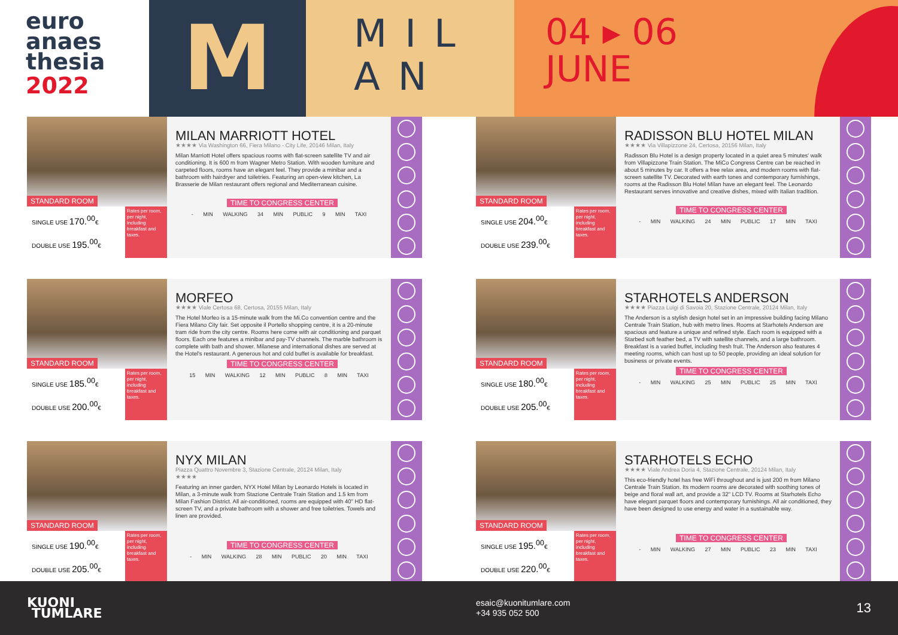euro
anaes
thesia
2022
M
MIL
AN
04 ▸ 06
JUNE
STANDARD ROOM
SINGLE USE 170.<sup>00</sup>€
DOUBLE USE 195.<sup>00</sup>€
Rates per room, per night, including breakfast and taxes.
MILAN MARRIOTT HOTEL
★★★★ Via Washington 66, Fiera Milano - City Life, 20146 Milan, Italy
Milan Marriott Hotel offers spacious rooms with flat-screen satellite TV and air conditioning. It is 600 m from Wagner Metro Station. With wooden furniture and carpeted floors, rooms have an elegant feel. They provide a minibar and a bathroom with hairdryer and toiletries. Featuring an open-view kitchen, La Brasserie de Milan restaurant offers regional and Mediterranean cuisine.
TIME TO CONGRESS CENTER
- MIN WALKING 34 MIN PUBLIC 9 MIN TAXI
STANDARD ROOM
SINGLE USE 204.<sup>00</sup>€
DOUBLE USE 239.<sup>00</sup>€
Rates per room, per night, including breakfast and taxes.
RADISSON BLU HOTEL MILAN
★★★★ Via Villapizzone 24, Certosa, 20156 Milan, Italy
Radisson Blu Hotel is a design property located in a quiet area 5 minutes' walk from Villapizzone Train Station. The MiCo Congress Centre can be reached in about 5 minutes by car. It offers a free relax area, and modern rooms with flat-screen satellite TV. Decorated with earth tones and contemporary furnishings, rooms at the Radisson Blu Hotel Milan have an elegant feel. The Leonardo Restaurant serves innovative and creative dishes, mixed with Italian tradition.
TIME TO CONGRESS CENTER
- MIN WALKING 24 MIN PUBLIC 17 MIN TAXI
STANDARD ROOM
SINGLE USE 185.<sup>00</sup>€
DOUBLE USE 200.<sup>00</sup>€
Rates per room, per night, including breakfast and taxes.
MORFEO
★★★★ Viale Certosa 68, Certosa, 20155 Milan, Italy
The Hotel Morfeo is a 15-minute walk from the Mi.Co convention centre and the Fiera Milano City fair. Set opposite il Portello shopping centre, it is a 20-minute tram ride from the city centre. Rooms here come with air conditioning and parquet floors. Each one features a minibar and pay-TV channels. The marble bathroom is complete with bath and shower. Milanese and international dishes are served at the Hotel's restaurant. A generous hot and cold buffet is available for breakfast.
TIME TO CONGRESS CENTER
15 MIN WALKING 12 MIN PUBLIC 8 MIN TAXI
STANDARD ROOM
SINGLE USE 180.<sup>00</sup>€
DOUBLE USE 205.<sup>00</sup>€
Rates per room, per night, including breakfast and taxes.
STARHOTELS ANDERSON
★★★★ Piazza Luigi di Savoia 20, Stazione Centrale, 20124 Milan, Italy
The Anderson is a stylish design hotel set in an impressive building facing Milano Centrale Train Station, hub with metro lines. Rooms at Starhotels Anderson are spacious and feature a unique and refined style. Each room is equipped with a Starbed soft feather bed, a TV with satellite channels, and a large bathroom. Breakfast is a varied buffet, including fresh fruit. The Anderson also features 4 meeting rooms, which can host up to 50 people, providing an ideal solution for business or private events.
TIME TO CONGRESS CENTER
- MIN WALKING 25 MIN PUBLIC 25 MIN TAXI
STANDARD ROOM
SINGLE USE 190.<sup>00</sup>€
DOUBLE USE 205.<sup>00</sup>€
Rates per room, per night, including breakfast and taxes.
NYX MILAN
Piazza Quattro Novembre 3, Stazione Centrale, 20124 Milan, Italy
★★★★
Featuring an inner garden, NYX Hotel Milan by Leonardo Hotels is located in Milan, a 3-minute walk from Stazione Centrale Train Station and 1.5 km from Milan Fashion District. All air-conditioned, rooms are equipped with 40" HD flat-screen TV, and a private bathroom with a shower and free toiletries. Towels and linen are provided.
TIME TO CONGRESS CENTER
- MIN WALKING 28 MIN PUBLIC 20 MIN TAXI
STANDARD ROOM
SINGLE USE 195.<sup>00</sup>€
DOUBLE USE 220.<sup>00</sup>€
Rates per room, per night, including breakfast and taxes.
STARHOTELS ECHO
★★★★ Viale Andrea Doria 4, Stazione Centrale, 20124 Milan, Italy
This eco-friendly hotel has free WiFi throughout and is just 200 m from Milano Centrale Train Station. Its modern rooms are decorated with soothing tones of beige and floral wall art, and provide a 32" LCD TV. Rooms at Starhotels Echo have elegant parquet floors and contemporary furnishings. All air conditioned, they have been designed to use energy and water in a sustainable way.
TIME TO CONGRESS CENTER
- MIN WALKING 27 MIN PUBLIC 23 MIN TAXI
KUONI
TUMLARE
esaic@kuonitumlare.com
+34 935 052 500
13